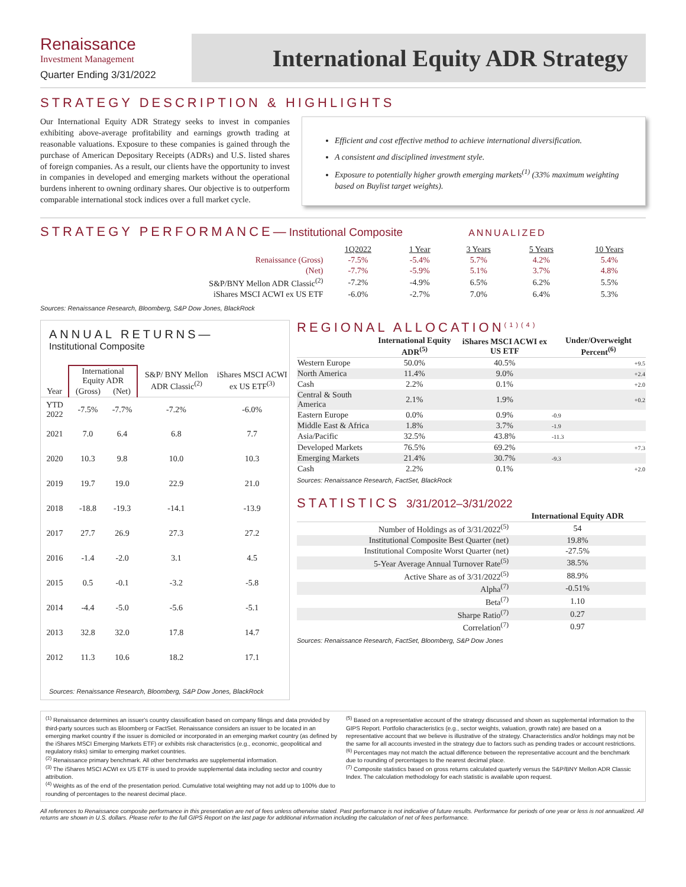Renaissance
Investment Management
Quarter Ending 3/31/2022
International Equity ADR Strategy
STRATEGY DESCRIPTION & HIGHLIGHTS
Our International Equity ADR Strategy seeks to invest in companies exhibiting above-average profitability and earnings growth trading at reasonable valuations. Exposure to these companies is gained through the purchase of American Depositary Receipts (ADRs) and U.S. listed shares of foreign companies. As a result, our clients have the opportunity to invest in companies in developed and emerging markets without the operational burdens inherent to owning ordinary shares. Our objective is to outperform comparable international stock indices over a full market cycle.
Efficient and cost effective method to achieve international diversification.
A consistent and disciplined investment style.
Exposure to potentially higher growth emerging markets<sup>(1)</sup> (33% maximum weighting based on Buylist target weights).
STRATEGY PERFORMANCE—Institutional Composite ANNUALIZED
| | 1Q2022 | 1 Year | 3 Years | 5 Years | 10 Years |
| --- | --- | --- | --- | --- | --- |
| Renaissance (Gross) | -7.5% | -5.4% | 5.7% | 4.2% | 5.4% |
| (Net) | -7.7% | -5.9% | 5.1% | 3.7% | 4.8% |
| S&P/BNY Mellon ADR Classic<sup>(2)</sup> | -7.2% | -4.9% | 6.5% | 6.2% | 5.5% |
| iShares MSCI ACWI ex US ETF | -6.0% | -2.7% | 7.0% | 6.4% | 5.3% |
Sources: Renaissance Research, Bloomberg, S&P Dow Jones, BlackRock
ANNUAL RETURNS—
Institutional Composite
| Year | International Equity ADR | | S&P/ BNY Mellon ADR Classic<sup>(2)</sup> | iShares MSCI ACWI ex US ETF<sup>(3)</sup> |
| --- | --- | --- | --- | --- |
| | (Gross) | (Net) | | |
| YTD 2022 | -7.5% | -7.7% | -7.2% | -6.0% |
| 2021 | 7.0 | 6.4 | 6.8 | 7.7 |
| 2020 | 10.3 | 9.8 | 10.0 | 10.3 |
| 2019 | 19.7 | 19.0 | 22.9 | 21.0 |
| 2018 | -18.8 | -19.3 | -14.1 | -13.9 |
| 2017 | 27.7 | 26.9 | 27.3 | 27.2 |
| 2016 | -1.4 | -2.0 | 3.1 | 4.5 |
| 2015 | 0.5 | -0.1 | -3.2 | -5.8 |
| 2014 | -4.4 | -5.0 | -5.6 | -5.1 |
| 2013 | 32.8 | 32.0 | 17.8 | 14.7 |
| 2012 | 11.3 | 10.6 | 18.2 | 17.1 |
Sources: Renaissance Research, Bloomberg, S&P Dow Jones, BlackRock
REGIONAL ALLOCATION<sup>(1)(4)</sup>
| | International Equity ADR<sup>(5)</sup> | iShares MSCI ACWI ex US ETF | Under/Overweight Percent<sup>(6)</sup> |
| --- | --- | --- | --- |
| Western Europe | 50.0% | 40.5% | +9.5 |
| North America | 11.4% | 9.0% | +2.4 |
| Cash | 2.2% | 0.1% | +2.0 |
| Central & South America | 2.1% | 1.9% | +0.2 |
| Eastern Europe | 0.0% | 0.9% | -0.9 |
| Middle East & Africa | 1.8% | 3.7% | -1.9 |
| Asia/Pacific | 32.5% | 43.8% | -11.3 |
| Developed Markets | 76.5% | 69.2% | +7.3 |
| Emerging Markets | 21.4% | 30.7% | -9.3 |
| Cash | 2.2% | 0.1% | +2.0 |
Sources: Renaissance Research, FactSet, BlackRock
STATISTICS 3/31/2012–3/31/2022
| | International Equity ADR |
| --- | --- |
| Number of Holdings as of 3/31/2022<sup>(5)</sup> | 54 |
| Institutional Composite Best Quarter (net) | 19.8% |
| Institutional Composite Worst Quarter (net) | -27.5% |
| 5-Year Average Annual Turnover Rate<sup>(5)</sup> | 38.5% |
| Active Share as of 3/31/2022<sup>(5)</sup> | 88.9% |
| Alpha<sup>(7)</sup> | -0.51% |
| Beta<sup>(7)</sup> | 1.10 |
| Sharpe Ratio<sup>(7)</sup> | 0.27 |
| Correlation<sup>(7)</sup> | 0.97 |
Sources: Renaissance Research, FactSet, Bloomberg, S&P Dow Jones
<sup>(1)</sup> Renaissance determines an issuer's country classification based on company filings and data provided by third-party sources such as Bloomberg or FactSet. Renaissance considers an issuer to be located in an emerging market country if the issuer is domiciled or incorporated in an emerging market country (as defined by the iShares MSCI Emerging Markets ETF) or exhibits risk characteristics (e.g., economic, geopolitical and regulatory risks) similar to emerging market countries.
<sup>(2)</sup> Renaissance primary benchmark. All other benchmarks are supplemental information.
<sup>(3)</sup> The iShares MSCI ACWI ex US ETF is used to provide supplemental data including sector and country attribution.
<sup>(4)</sup> Weights as of the end of the presentation period. Cumulative total weighting may not add up to 100% due to rounding of percentages to the nearest decimal place.
<sup>(5)</sup> Based on a representative account of the strategy discussed and shown as supplemental information to the GIPS Report. Portfolio characteristics (e.g., sector weights, valuation, growth rate) are based on a representative account that we believe is illustrative of the strategy. Characteristics and/or holdings may not be the same for all accounts invested in the strategy due to factors such as pending trades or account restrictions.
<sup>(6)</sup> Percentages may not match the actual difference between the representative account and the benchmark due to rounding of percentages to the nearest decimal place.
<sup>(7)</sup> Composite statistics based on gross returns calculated quarterly versus the S&P/BNY Mellon ADR Classic Index. The calculation methodology for each statistic is available upon request.
All references to Renaissance composite performance in this presentation are net of fees unless otherwise stated. Past performance is not indicative of future results. Performance for periods of one year or less is not annualized. All returns are shown in U.S. dollars. Please refer to the full GIPS Report on the last page for additional information including the calculation of net of fees performance.